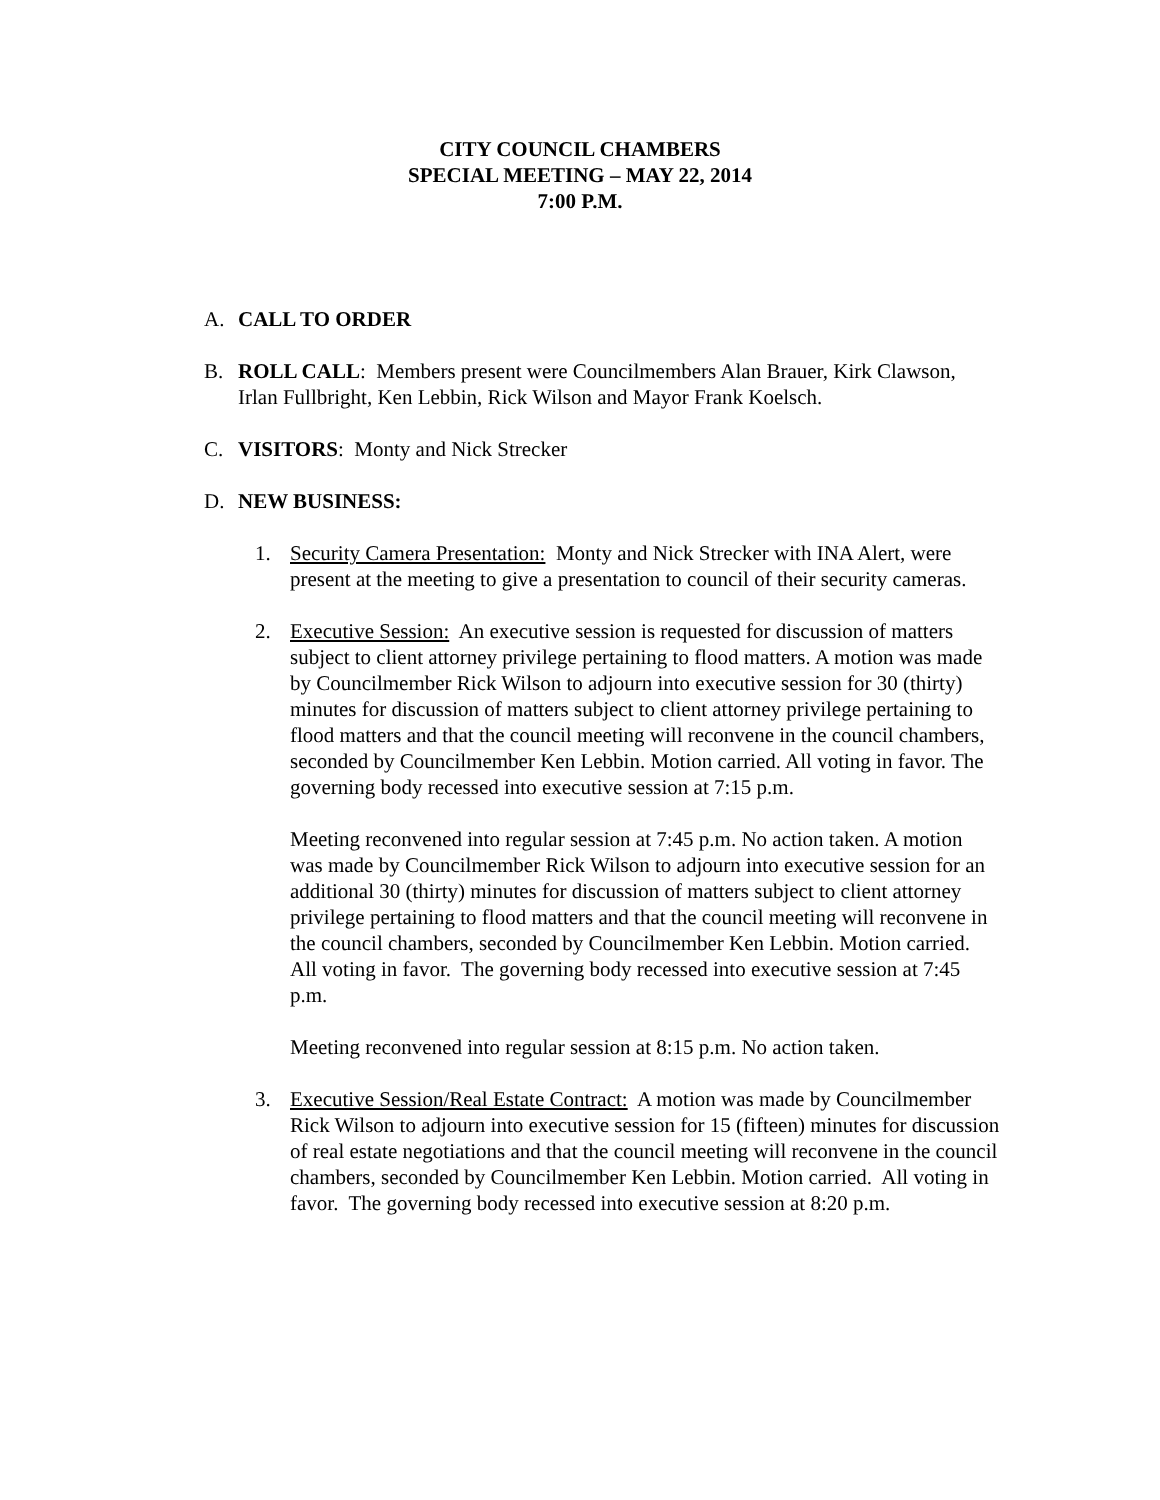CITY COUNCIL CHAMBERS
SPECIAL MEETING – MAY 22, 2014
7:00 P.M.
A. CALL TO ORDER
B. ROLL CALL: Members present were Councilmembers Alan Brauer, Kirk Clawson, Irlan Fullbright, Ken Lebbin, Rick Wilson and Mayor Frank Koelsch.
C. VISITORS: Monty and Nick Strecker
D. NEW BUSINESS:
1. Security Camera Presentation: Monty and Nick Strecker with INA Alert, were present at the meeting to give a presentation to council of their security cameras.
2. Executive Session: An executive session is requested for discussion of matters subject to client attorney privilege pertaining to flood matters. A motion was made by Councilmember Rick Wilson to adjourn into executive session for 30 (thirty) minutes for discussion of matters subject to client attorney privilege pertaining to flood matters and that the council meeting will reconvene in the council chambers, seconded by Councilmember Ken Lebbin. Motion carried. All voting in favor. The governing body recessed into executive session at 7:15 p.m.
Meeting reconvened into regular session at 7:45 p.m. No action taken. A motion was made by Councilmember Rick Wilson to adjourn into executive session for an additional 30 (thirty) minutes for discussion of matters subject to client attorney privilege pertaining to flood matters and that the council meeting will reconvene in the council chambers, seconded by Councilmember Ken Lebbin. Motion carried. All voting in favor. The governing body recessed into executive session at 7:45 p.m.
Meeting reconvened into regular session at 8:15 p.m. No action taken.
3. Executive Session/Real Estate Contract: A motion was made by Councilmember Rick Wilson to adjourn into executive session for 15 (fifteen) minutes for discussion of real estate negotiations and that the council meeting will reconvene in the council chambers, seconded by Councilmember Ken Lebbin. Motion carried. All voting in favor. The governing body recessed into executive session at 8:20 p.m.